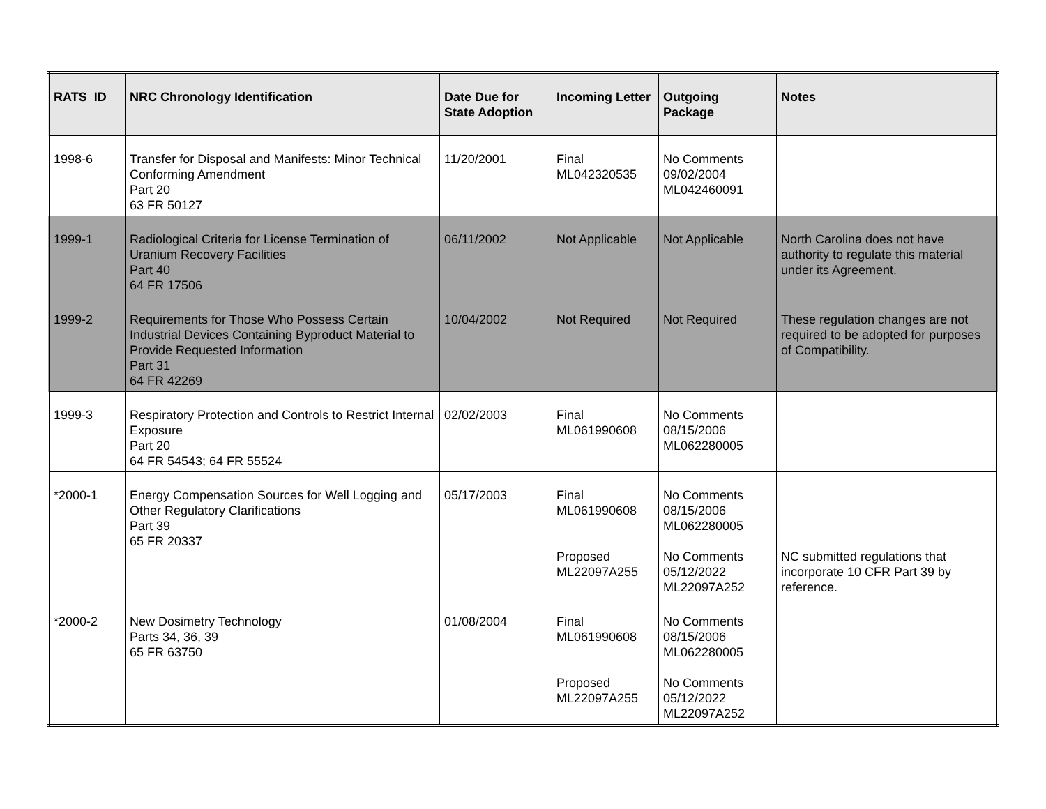| RATS ID | NRC Chronology Identification | Date Due for State Adoption | Incoming Letter | Outgoing Package | Notes |
| --- | --- | --- | --- | --- | --- |
| 1998-6 | Transfer for Disposal and Manifests: Minor Technical Conforming Amendment Part 20 63 FR 50127 | 11/20/2001 | Final ML042320535 | No Comments 09/02/2004 ML042460091 | |
| 1999-1 | Radiological Criteria for License Termination of Uranium Recovery Facilities Part 40 64 FR 17506 | 06/11/2002 | Not Applicable | Not Applicable | North Carolina does not have authority to regulate this material under its Agreement. |
| 1999-2 | Requirements for Those Who Possess Certain Industrial Devices Containing Byproduct Material to Provide Requested Information Part 31 64 FR 42269 | 10/04/2002 | Not Required | Not Required | These regulation changes are not required to be adopted for purposes of Compatibility. |
| 1999-3 | Respiratory Protection and Controls to Restrict Internal Exposure Part 20 64 FR 54543; 64 FR 55524 | 02/02/2003 | Final ML061990608 | No Comments 08/15/2006 ML062280005 | |
| *2000-1 | Energy Compensation Sources for Well Logging and Other Regulatory Clarifications Part 39 65 FR 20337 | 05/17/2003 | Final ML061990608 Proposed ML22097A255 | No Comments 08/15/2006 ML062280005 No Comments 05/12/2022 ML22097A252 | NC submitted regulations that incorporate 10 CFR Part 39 by reference. |
| *2000-2 | New Dosimetry Technology Parts 34, 36, 39 65 FR 63750 | 01/08/2004 | Final ML061990608 Proposed ML22097A255 | No Comments 08/15/2006 ML062280005 No Comments 05/12/2022 ML22097A252 | |